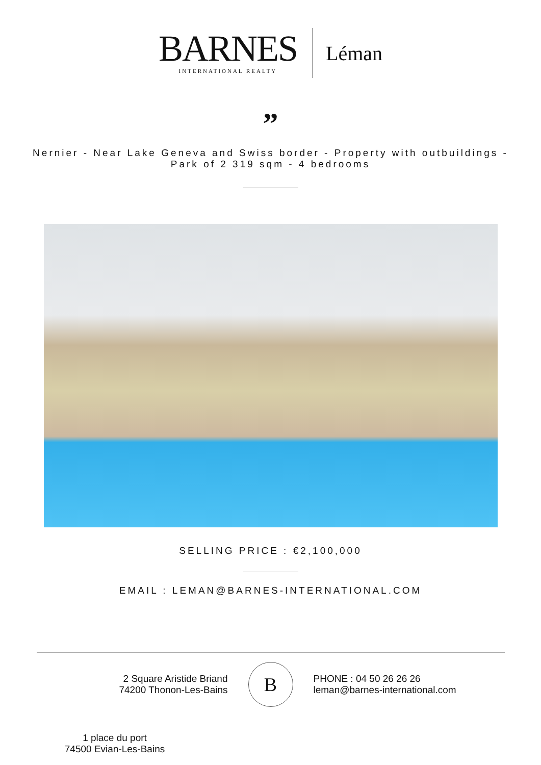BARNES
INTERNATIONAL REALTY
Léman
”
Nernier - Near Lake Geneva and Swiss border - Property with outbuildings -
Park of 2 319 sqm - 4 bedrooms
SELLING PRICE : €2,100,000
EMAIL : LEMAN@BARNES-INTERNATIONAL.COM
2 Square Aristide Briand
74200 Thonon-Les-Bains
B
PHONE : 04 50 26 26 26
leman@barnes-international.com
1 place du port
74500 Evian-Les-Bains